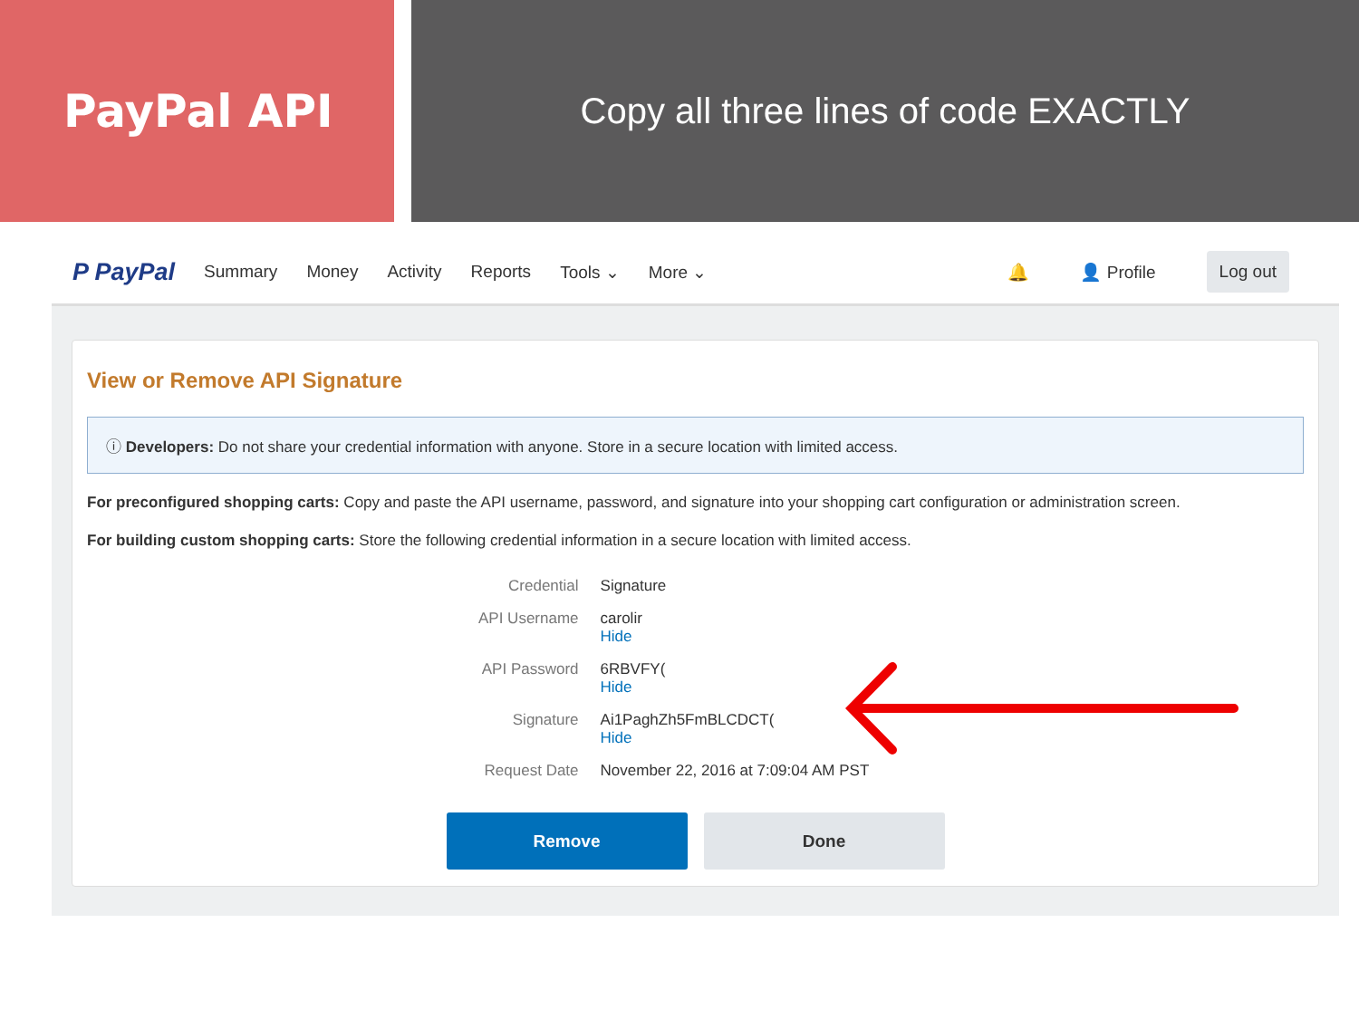PayPal API
Copy all three lines of code EXACTLY
P PayPal Summary Money Activity Reports Tools ⌄ More ⌄ 🔔 👤 Profile Log out
View or Remove API Signature
ⓘ Developers: Do not share your credential information with anyone. Store in a secure location with limited access.
For preconfigured shopping carts: Copy and paste the API username, password, and signature into your shopping cart configuration or administration screen.
For building custom shopping carts: Store the following credential information in a secure location with limited access.
| Credential | Signature |
| API Username | carolir Hide |
| API Password | 6RBVFY( Hide |
| Signature | Ai1PaghZh5FmBLCDCT( Hide |
| Request Date | November 22, 2016 at 7:09:04 AM PST |
Remove Done